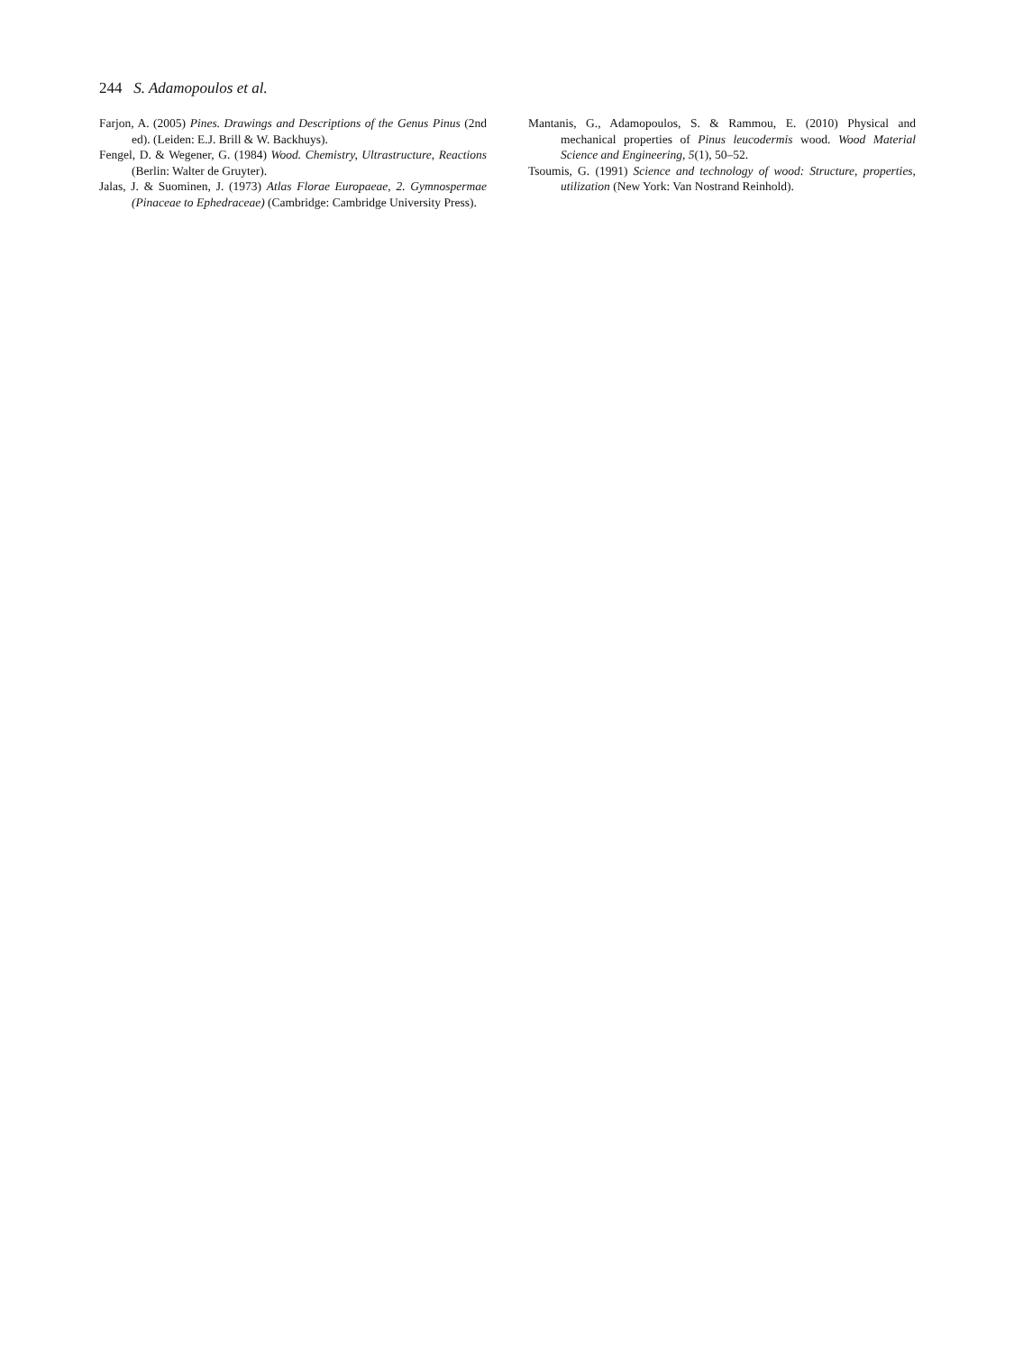244 S. Adamopoulos et al.
Farjon, A. (2005) Pines. Drawings and Descriptions of the Genus Pinus (2nd ed). (Leiden: E.J. Brill & W. Backhuys).
Fengel, D. & Wegener, G. (1984) Wood. Chemistry, Ultrastructure, Reactions (Berlin: Walter de Gruyter).
Jalas, J. & Suominen, J. (1973) Atlas Florae Europaeae, 2. Gymnospermae (Pinaceae to Ephedraceae) (Cambridge: Cambridge University Press).
Mantanis, G., Adamopoulos, S. & Rammou, E. (2010) Physical and mechanical properties of Pinus leucodermis wood. Wood Material Science and Engineering, 5(1), 50–52.
Tsoumis, G. (1991) Science and technology of wood: Structure, properties, utilization (New York: Van Nostrand Reinhold).